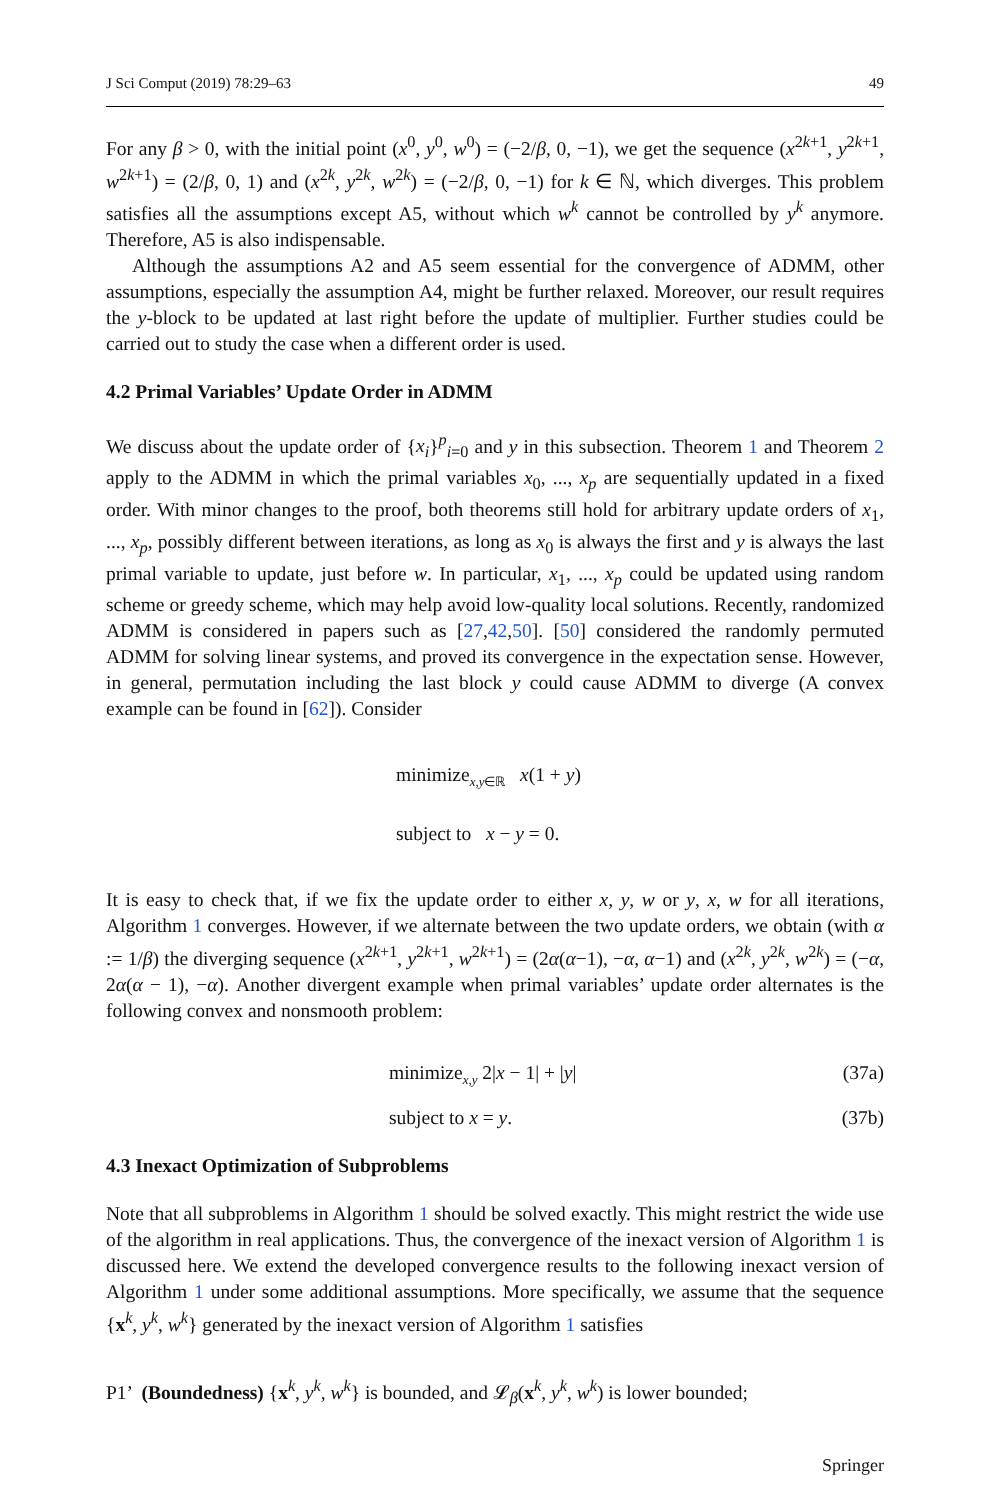J Sci Comput (2019) 78:29–63 49
For any β > 0, with the initial point (x<sup>0</sup>, y<sup>0</sup>, w<sup>0</sup>) = (−2/β, 0, −1), we get the sequence (x<sup>2k+1</sup>, y<sup>2k+1</sup>, w<sup>2k+1</sup>) = (2/β, 0, 1) and (x<sup>2k</sup>, y<sup>2k</sup>, w<sup>2k</sup>) = (−2/β, 0, −1) for k ∈ ℕ, which diverges. This problem satisfies all the assumptions except A5, without which w<sup>k</sup> cannot be controlled by y<sup>k</sup> anymore. Therefore, A5 is also indispensable.
Although the assumptions A2 and A5 seem essential for the convergence of ADMM, other assumptions, especially the assumption A4, might be further relaxed. Moreover, our result requires the y-block to be updated at last right before the update of multiplier. Further studies could be carried out to study the case when a different order is used.
4.2 Primal Variables’ Update Order in ADMM
We discuss about the update order of {x<sub>i</sub>}<sup>p</sup><sub>i=0</sub> and y in this subsection. Theorem 1 and Theorem 2 apply to the ADMM in which the primal variables x<sub>0</sub>, ..., x<sub>p</sub> are sequentially updated in a fixed order. With minor changes to the proof, both theorems still hold for arbitrary update orders of x<sub>1</sub>, ..., x<sub>p</sub>, possibly different between iterations, as long as x<sub>0</sub> is always the first and y is always the last primal variable to update, just before w. In particular, x<sub>1</sub>, ..., x<sub>p</sub> could be updated using random scheme or greedy scheme, which may help avoid low-quality local solutions. Recently, randomized ADMM is considered in papers such as [27,42,50]. [50] considered the randomly permuted ADMM for solving linear systems, and proved its convergence in the expectation sense. However, in general, permutation including the last block y could cause ADMM to diverge (A convex example can be found in [62]). Consider
minimize<sub>x,y∈ℝ</sub> x(1 + y)
subject to x − y = 0.
It is easy to check that, if we fix the update order to either x, y, w or y, x, w for all iterations, Algorithm 1 converges. However, if we alternate between the two update orders, we obtain (with α := 1/β) the diverging sequence (x<sup>2k+1</sup>, y<sup>2k+1</sup>, w<sup>2k+1</sup>) = (2α(α−1), −α, α−1) and (x<sup>2k</sup>, y<sup>2k</sup>, w<sup>2k</sup>) = (−α, 2α(α − 1), −α). Another divergent example when primal variables’ update order alternates is the following convex and nonsmooth problem:
minimize<sub>x,y</sub> 2|x − 1| + |y| (37a)
subject to x = y. (37b)
4.3 Inexact Optimization of Subproblems
Note that all subproblems in Algorithm 1 should be solved exactly. This might restrict the wide use of the algorithm in real applications. Thus, the convergence of the inexact version of Algorithm 1 is discussed here. We extend the developed convergence results to the following inexact version of Algorithm 1 under some additional assumptions. More specifically, we assume that the sequence {x<sup>k</sup>, y<sup>k</sup>, w<sup>k</sup>} generated by the inexact version of Algorithm 1 satisfies
P1’ (Boundedness) {x<sup>k</sup>, y<sup>k</sup>, w<sup>k</sup>} is bounded, and 𝓛<sub>β</sub>(x<sup>k</sup>, y<sup>k</sup>, w<sup>k</sup>) is lower bounded;
Springer